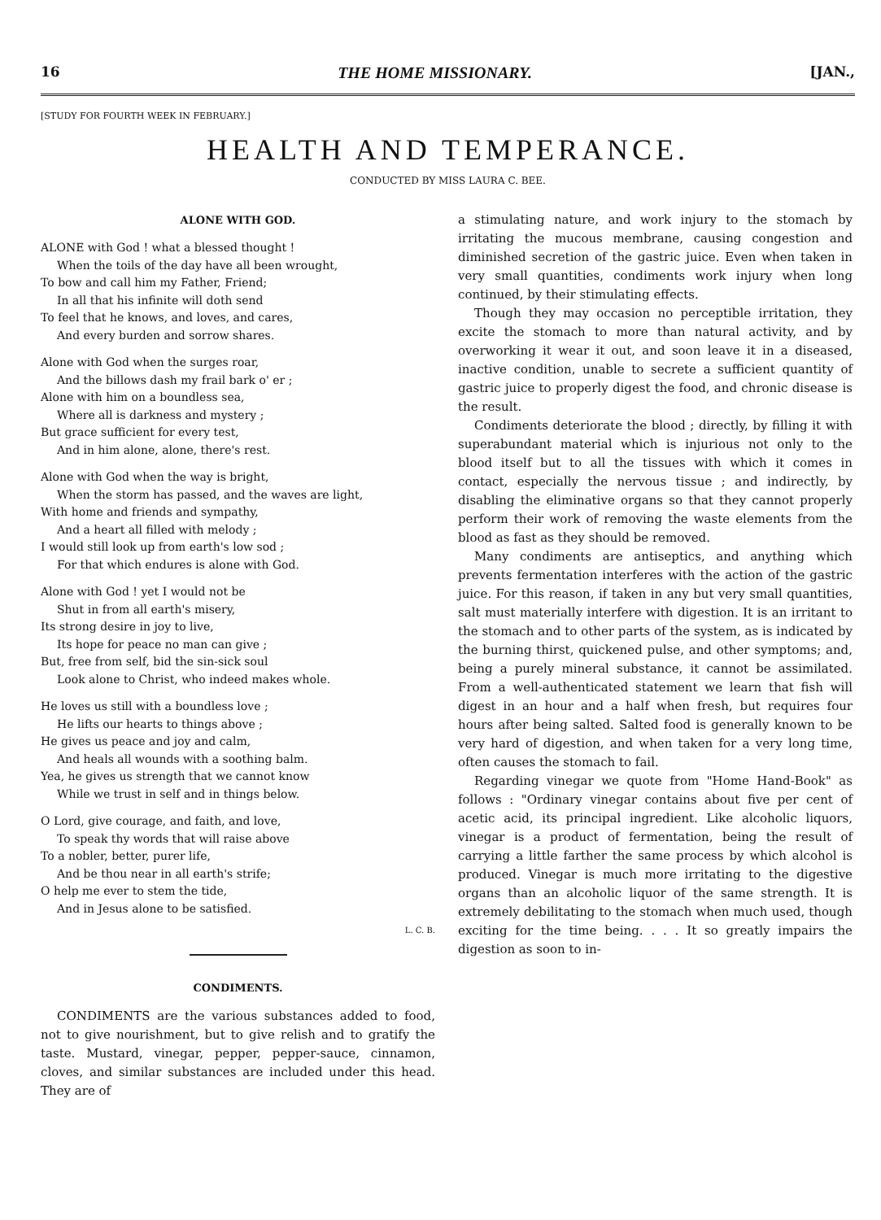16 THE HOME MISSIONARY. [JAN.,
[STUDY FOR FOURTH WEEK IN FEBRUARY.]
HEALTH AND TEMPERANCE.
CONDUCTED BY MISS LAURA C. BEE.
ALONE WITH GOD.
ALONE with God ! what a blessed thought !
When the toils of the day have all been wrought,
To bow and call him my Father, Friend;
In all that his infinite will doth send
To feel that he knows, and loves, and cares,
And every burden and sorrow shares.
Alone with God when the surges roar,
And the billows dash my frail bark o' er ;
Alone with him on a boundless sea,
Where all is darkness and mystery ;
But grace sufficient for every test,
And in him alone, alone, there's rest.
Alone with God when the way is bright,
When the storm has passed, and the waves are light,
With home and friends and sympathy,
And a heart all filled with melody ;
I would still look up from earth's low sod ;
For that which endures is alone with God.
Alone with God ! yet I would not be
Shut in from all earth's misery,
Its strong desire in joy to live,
Its hope for peace no man can give ;
But, free from self, bid the sin-sick soul
Look alone to Christ, who indeed makes whole.
He loves us still with a boundless love ;
He lifts our hearts to things above ;
He gives us peace and joy and calm,
And heals all wounds with a soothing balm.
Yea, he gives us strength that we cannot know
While we trust in self and in things below.
O Lord, give courage, and faith, and love,
To speak thy words that will raise above
To a nobler, better, purer life,
And be thou near in all earth's strife;
O help me ever to stem the tide,
And in Jesus alone to be satisfied.
L. C. B.
CONDIMENTS.
CONDIMENTS are the various substances added to food, not to give nourishment, but to give relish and to gratify the taste. Mustard, vinegar, pepper, pepper-sauce, cinnamon, cloves, and similar substances are included under this head. They are of
a stimulating nature, and work injury to the stomach by irritating the mucous membrane, causing congestion and diminished secretion of the gastric juice. Even when taken in very small quantities, condiments work injury when long continued, by their stimulating effects.
Though they may occasion no perceptible irritation, they excite the stomach to more than natural activity, and by overworking it wear it out, and soon leave it in a diseased, inactive condition, unable to secrete a sufficient quantity of gastric juice to properly digest the food, and chronic disease is the result.
Condiments deteriorate the blood ; directly, by filling it with superabundant material which is injurious not only to the blood itself but to all the tissues with which it comes in contact, especially the nervous tissue ; and indirectly, by disabling the eliminative organs so that they cannot properly perform their work of removing the waste elements from the blood as fast as they should be removed.
Many condiments are antiseptics, and anything which prevents fermentation interferes with the action of the gastric juice. For this reason, if taken in any but very small quantities, salt must materially interfere with digestion. It is an irritant to the stomach and to other parts of the system, as is indicated by the burning thirst, quickened pulse, and other symptoms; and, being a purely mineral substance, it cannot be assimilated. From a well-authenticated statement we learn that fish will digest in an hour and a half when fresh, but requires four hours after being salted. Salted food is generally known to be very hard of digestion, and when taken for a very long time, often causes the stomach to fail.
Regarding vinegar we quote from "Home Hand-Book" as follows : "Ordinary vinegar contains about five per cent of acetic acid, its principal ingredient. Like alcoholic liquors, vinegar is a product of fermentation, being the result of carrying a little farther the same process by which alcohol is produced. Vinegar is much more irritating to the digestive organs than an alcoholic liquor of the same strength. It is extremely debilitating to the stomach when much used, though exciting for the time being. . . . It so greatly impairs the digestion as soon to in-